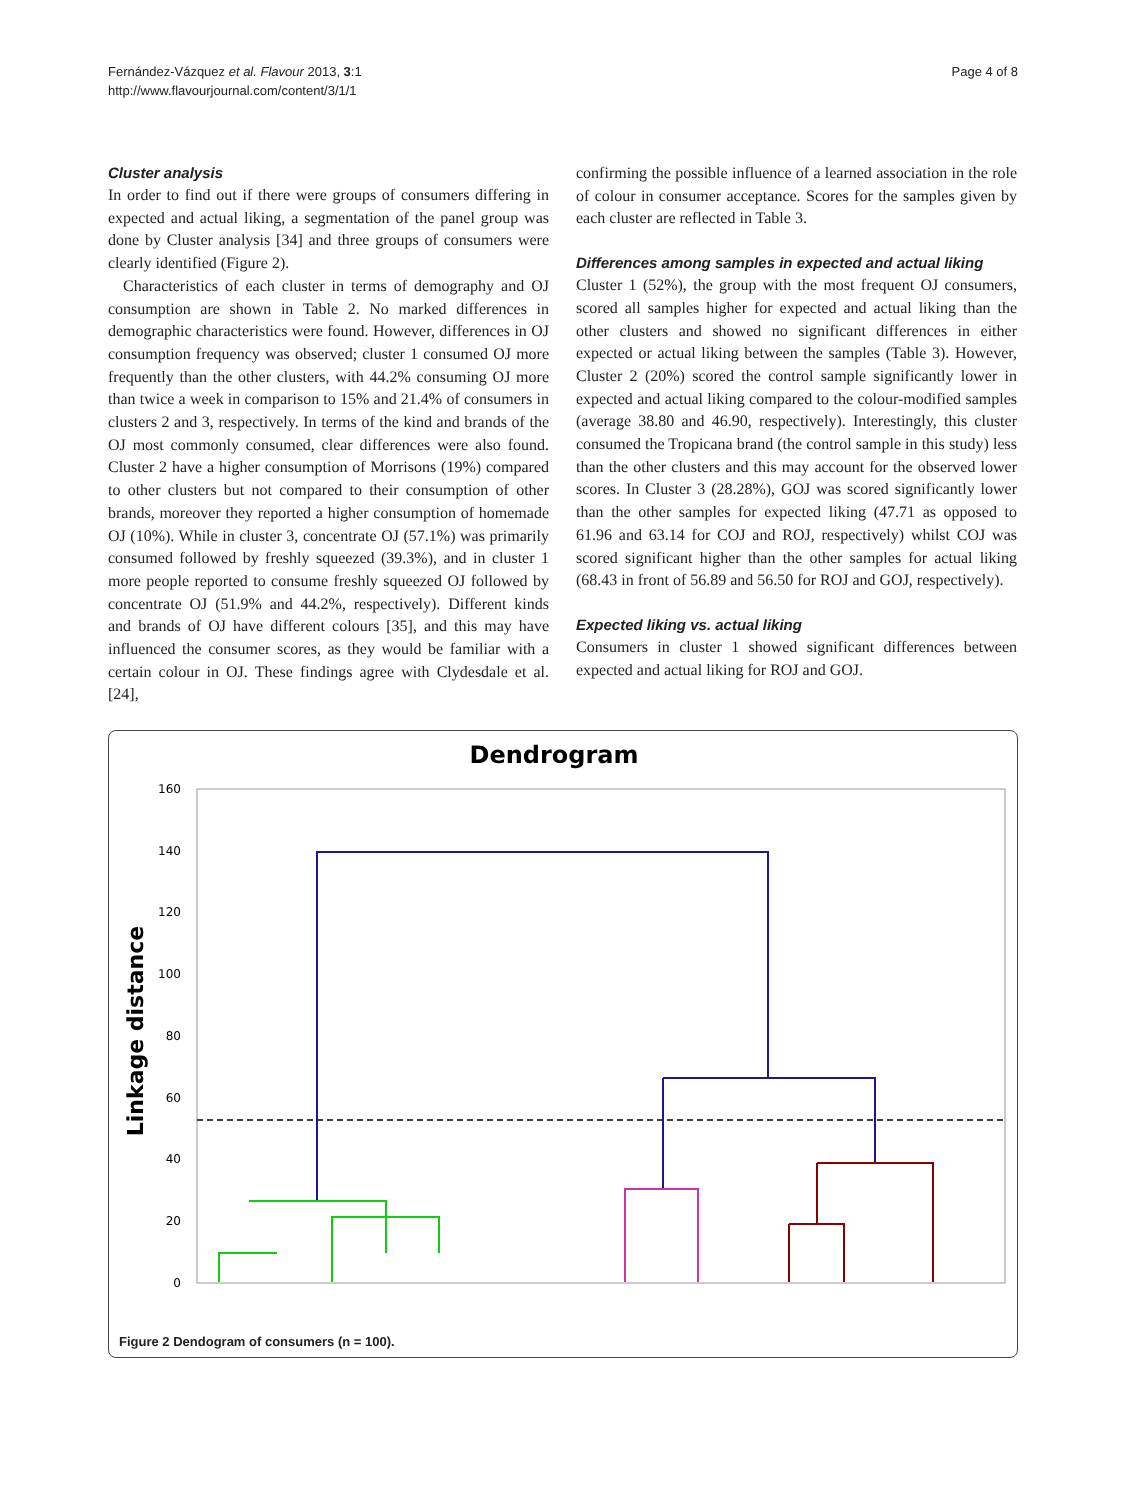Fernández-Vázquez et al. Flavour 2013, 3:1
http://www.flavourjournal.com/content/3/1/1
Page 4 of 8
Cluster analysis
In order to find out if there were groups of consumers differing in expected and actual liking, a segmentation of the panel group was done by Cluster analysis [34] and three groups of consumers were clearly identified (Figure 2).
Characteristics of each cluster in terms of demography and OJ consumption are shown in Table 2. No marked differences in demographic characteristics were found. However, differences in OJ consumption frequency was observed; cluster 1 consumed OJ more frequently than the other clusters, with 44.2% consuming OJ more than twice a week in comparison to 15% and 21.4% of consumers in clusters 2 and 3, respectively. In terms of the kind and brands of the OJ most commonly consumed, clear differences were also found. Cluster 2 have a higher consumption of Morrisons (19%) compared to other clusters but not compared to their consumption of other brands, moreover they reported a higher consumption of homemade OJ (10%). While in cluster 3, concentrate OJ (57.1%) was primarily consumed followed by freshly squeezed (39.3%), and in cluster 1 more people reported to consume freshly squeezed OJ followed by concentrate OJ (51.9% and 44.2%, respectively). Different kinds and brands of OJ have different colours [35], and this may have influenced the consumer scores, as they would be familiar with a certain colour in OJ. These findings agree with Clydesdale et al. [24],
confirming the possible influence of a learned association in the role of colour in consumer acceptance. Scores for the samples given by each cluster are reflected in Table 3.
Differences among samples in expected and actual liking
Cluster 1 (52%), the group with the most frequent OJ consumers, scored all samples higher for expected and actual liking than the other clusters and showed no significant differences in either expected or actual liking between the samples (Table 3). However, Cluster 2 (20%) scored the control sample significantly lower in expected and actual liking compared to the colour-modified samples (average 38.80 and 46.90, respectively). Interestingly, this cluster consumed the Tropicana brand (the control sample in this study) less than the other clusters and this may account for the observed lower scores. In Cluster 3 (28.28%), GOJ was scored significantly lower than the other samples for expected liking (47.71 as opposed to 61.96 and 63.14 for COJ and ROJ, respectively) whilst COJ was scored significant higher than the other samples for actual liking (68.43 in front of 56.89 and 56.50 for ROJ and GOJ, respectively).
Expected liking vs. actual liking
Consumers in cluster 1 showed significant differences between expected and actual liking for ROJ and GOJ.
Dendrogram
Linkage distance
0
20
40
60
80
100
120
140
160
Figure 2 Dendogram of consumers (n = 100).